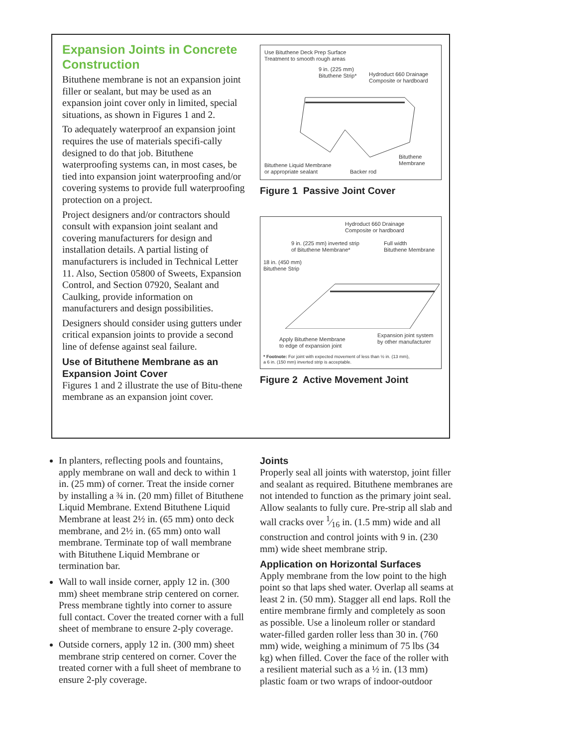Expansion Joints in Concrete Construction
Bituthene membrane is not an expansion joint filler or sealant, but may be used as an expansion joint cover only in limited, special situations, as shown in Figures 1 and 2.
To adequately waterproof an expansion joint requires the use of materials specifi-cally designed to do that job. Bituthene waterproofing systems can, in most cases, be tied into expansion joint waterproofing and/or covering systems to provide full waterproofing protection on a project.
Project designers and/or contractors should consult with expansion joint sealant and covering manufacturers for design and installation details. A partial listing of manufacturers is included in Technical Letter 11. Also, Section 05800 of Sweets, Expansion Control, and Section 07920, Sealant and Caulking, provide information on manufacturers and design possibilities.
Designers should consider using gutters under critical expansion joints to provide a second line of defense against seal failure.
Use of Bituthene Membrane as an Expansion Joint Cover
Figures 1 and 2 illustrate the use of Bitu-thene membrane as an expansion joint cover.
Use Bituthene Deck Prep Surface
Treatment to smooth rough areas
9 in. (225 mm)
Bituthene Strip*
Hydroduct 660 Drainage
Composite or hardboard
Bituthene
Membrane
Bituthene Liquid Membrane
or appropriate sealant
Backer rod
Figure 1 Passive Joint Cover
Hydroduct 660 Drainage
Composite or hardboard
9 in. (225 mm) inverted strip
of Bituthene Membrane*
Full width
Bituthene Membrane
18 in. (450 mm)
Bituthene Strip
Apply Bituthene Membrane
to edge of expansion joint
Expansion joint system
by other manufacturer
* Footnote: For joint with expected movement of less than ½ in. (13 mm),
a 6 in. (150 mm) inverted strip is acceptable.
Figure 2 Active Movement Joint
In planters, reflecting pools and fountains, apply membrane on wall and deck to within 1 in. (25 mm) of corner. Treat the inside corner by installing a ¾ in. (20 mm) fillet of Bituthene Liquid Membrane. Extend Bituthene Liquid Membrane at least 2½ in. (65 mm) onto deck membrane, and 2½ in. (65 mm) onto wall membrane. Terminate top of wall membrane with Bituthene Liquid Membrane or termination bar.
Wall to wall inside corner, apply 12 in. (300 mm) sheet membrane strip centered on corner. Press membrane tightly into corner to assure full contact. Cover the treated corner with a full sheet of membrane to ensure 2-ply coverage.
Outside corners, apply 12 in. (300 mm) sheet membrane strip centered on corner. Cover the treated corner with a full sheet of membrane to ensure 2-ply coverage.
Joints
Properly seal all joints with waterstop, joint filler and sealant as required. Bituthene membranes are not intended to function as the primary joint seal. Allow sealants to fully cure. Pre-strip all slab and wall cracks over 1⁄16 in. (1.5 mm) wide and all construction and control joints with 9 in. (230 mm) wide sheet membrane strip.
Application on Horizontal Surfaces
Apply membrane from the low point to the high point so that laps shed water. Overlap all seams at least 2 in. (50 mm). Stagger all end laps. Roll the entire membrane firmly and completely as soon as possible. Use a linoleum roller or standard water-filled garden roller less than 30 in. (760 mm) wide, weighing a minimum of 75 lbs (34 kg) when filled. Cover the face of the roller with a resilient material such as a ½ in. (13 mm) plastic foam or two wraps of indoor-outdoor